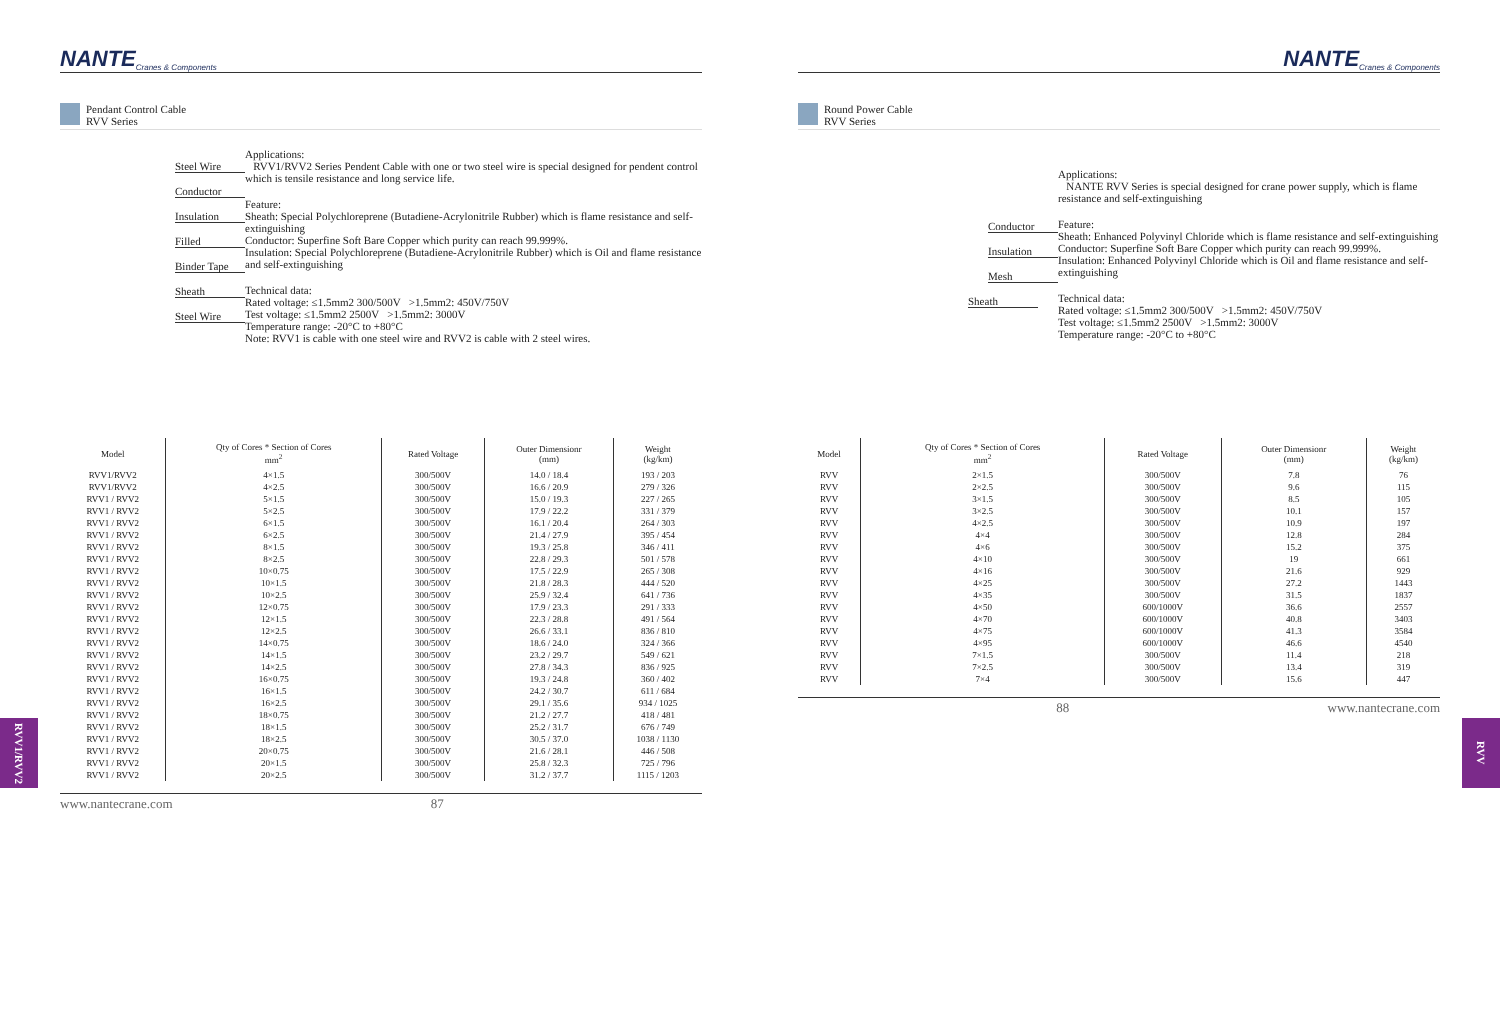RVV1/RVV2
RVV
NANTE Cranes & Components
Pendant Control Cable
RVV Series
Steel Wire
Conductor
Insulation
Filled
Binder Tape
Sheath
Steel Wire
Applications:
RVV1/RVV2 Series Pendent Cable with one or two steel wire is special designed for pendent control which is tensile resistance and long service life.
Feature:
Sheath: Special Polychloreprene (Butadiene-Acrylonitrile Rubber) which is flame resistance and self-extinguishing
Conductor: Superfine Soft Bare Copper which purity can reach 99.999%.
Insulation: Special Polychloreprene (Butadiene-Acrylonitrile Rubber) which is Oil and flame resistance and self-extinguishing
Technical data:
Rated voltage: ≤1.5mm2 300/500V >1.5mm2: 450V/750V
Test voltage: ≤1.5mm2 2500V >1.5mm2: 3000V
Temperature range: -20°C to +80°C
Note: RVV1 is cable with one steel wire and RVV2 is cable with 2 steel wires.
| Model | Qty of Cores * Section of Cores mm<sup>2</sup> | Rated Voltage | Outer Dimensionr (mm) | Weight (kg/km) |
| --- | --- | --- | --- | --- |
| RVV1/RVV2 | 4×1.5 | 300/500V | 14.0 / 18.4 | 193 / 203 |
| RVV1/RVV2 | 4×2.5 | 300/500V | 16.6 / 20.9 | 279 / 326 |
| RVV1 / RVV2 | 5×1.5 | 300/500V | 15.0 / 19.3 | 227 / 265 |
| RVV1 / RVV2 | 5×2.5 | 300/500V | 17.9 / 22.2 | 331 / 379 |
| RVV1 / RVV2 | 6×1.5 | 300/500V | 16.1 / 20.4 | 264 / 303 |
| RVV1 / RVV2 | 6×2.5 | 300/500V | 21.4 / 27.9 | 395 / 454 |
| RVV1 / RVV2 | 8×1.5 | 300/500V | 19.3 / 25.8 | 346 / 411 |
| RVV1 / RVV2 | 8×2.5 | 300/500V | 22.8 / 29.3 | 501 / 578 |
| RVV1 / RVV2 | 10×0.75 | 300/500V | 17.5 / 22.9 | 265 / 308 |
| RVV1 / RVV2 | 10×1.5 | 300/500V | 21.8 / 28.3 | 444 / 520 |
| RVV1 / RVV2 | 10×2.5 | 300/500V | 25.9 / 32.4 | 641 / 736 |
| RVV1 / RVV2 | 12×0.75 | 300/500V | 17.9 / 23.3 | 291 / 333 |
| RVV1 / RVV2 | 12×1.5 | 300/500V | 22.3 / 28.8 | 491 / 564 |
| RVV1 / RVV2 | 12×2.5 | 300/500V | 26.6 / 33.1 | 836 / 810 |
| RVV1 / RVV2 | 14×0.75 | 300/500V | 18.6 / 24.0 | 324 / 366 |
| RVV1 / RVV2 | 14×1.5 | 300/500V | 23.2 / 29.7 | 549 / 621 |
| RVV1 / RVV2 | 14×2.5 | 300/500V | 27.8 / 34.3 | 836 / 925 |
| RVV1 / RVV2 | 16×0.75 | 300/500V | 19.3 / 24.8 | 360 / 402 |
| RVV1 / RVV2 | 16×1.5 | 300/500V | 24.2 / 30.7 | 611 / 684 |
| RVV1 / RVV2 | 16×2.5 | 300/500V | 29.1 / 35.6 | 934 / 1025 |
| RVV1 / RVV2 | 18×0.75 | 300/500V | 21.2 / 27.7 | 418 / 481 |
| RVV1 / RVV2 | 18×1.5 | 300/500V | 25.2 / 31.7 | 676 / 749 |
| RVV1 / RVV2 | 18×2.5 | 300/500V | 30.5 / 37.0 | 1038 / 1130 |
| RVV1 / RVV2 | 20×0.75 | 300/500V | 21.6 / 28.1 | 446 / 508 |
| RVV1 / RVV2 | 20×1.5 | 300/500V | 25.8 / 32.3 | 725 / 796 |
| RVV1 / RVV2 | 20×2.5 | 300/500V | 31.2 / 37.7 | 1115 / 1203 |
www.nantecrane.com 87
NANTE Cranes & Components
Round Power Cable
RVV Series
Conductor
Insulation
Mesh
Sheath
Applications:
NANTE RVV Series is special designed for crane power supply, which is flame resistance and self-extinguishing
Feature:
Sheath: Enhanced Polyvinyl Chloride which is flame resistance and self-extinguishing
Conductor: Superfine Soft Bare Copper which purity can reach 99.999%.
Insulation: Enhanced Polyvinyl Chloride which is Oil and flame resistance and self-extinguishing
Technical data:
Rated voltage: ≤1.5mm2 300/500V >1.5mm2: 450V/750V
Test voltage: ≤1.5mm2 2500V >1.5mm2: 3000V
Temperature range: -20°C to +80°C
| Model | Qty of Cores * Section of Cores mm<sup>2</sup> | Rated Voltage | Outer Dimensionr (mm) | Weight (kg/km) |
| --- | --- | --- | --- | --- |
| RVV | 2×1.5 | 300/500V | 7.8 | 76 |
| RVV | 2×2.5 | 300/500V | 9.6 | 115 |
| RVV | 3×1.5 | 300/500V | 8.5 | 105 |
| RVV | 3×2.5 | 300/500V | 10.1 | 157 |
| RVV | 4×2.5 | 300/500V | 10.9 | 197 |
| RVV | 4×4 | 300/500V | 12.8 | 284 |
| RVV | 4×6 | 300/500V | 15.2 | 375 |
| RVV | 4×10 | 300/500V | 19 | 661 |
| RVV | 4×16 | 300/500V | 21.6 | 929 |
| RVV | 4×25 | 300/500V | 27.2 | 1443 |
| RVV | 4×35 | 300/500V | 31.5 | 1837 |
| RVV | 4×50 | 600/1000V | 36.6 | 2557 |
| RVV | 4×70 | 600/1000V | 40.8 | 3403 |
| RVV | 4×75 | 600/1000V | 41.3 | 3584 |
| RVV | 4×95 | 600/1000V | 46.6 | 4540 |
| RVV | 7×1.5 | 300/500V | 11.4 | 218 |
| RVV | 7×2.5 | 300/500V | 13.4 | 319 |
| RVV | 7×4 | 300/500V | 15.6 | 447 |
88 www.nantecrane.com